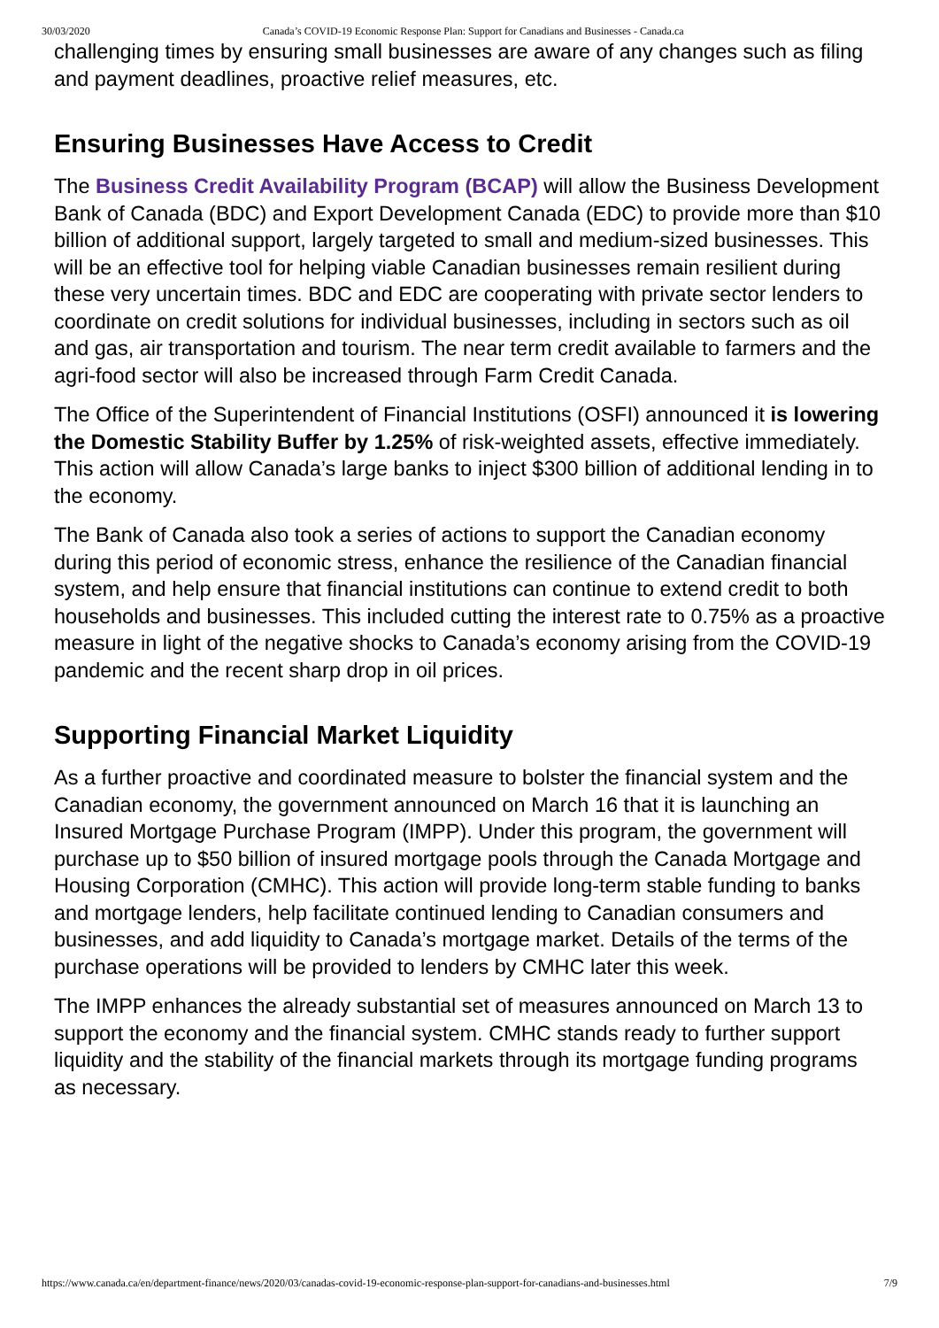30/03/2020 Canada’s COVID-19 Economic Response Plan: Support for Canadians and Businesses - Canada.ca
challenging times by ensuring small businesses are aware of any changes such as filing and payment deadlines, proactive relief measures, etc.
Ensuring Businesses Have Access to Credit
The Business Credit Availability Program (BCAP) will allow the Business Development Bank of Canada (BDC) and Export Development Canada (EDC) to provide more than $10 billion of additional support, largely targeted to small and medium-sized businesses. This will be an effective tool for helping viable Canadian businesses remain resilient during these very uncertain times. BDC and EDC are cooperating with private sector lenders to coordinate on credit solutions for individual businesses, including in sectors such as oil and gas, air transportation and tourism. The near term credit available to farmers and the agri-food sector will also be increased through Farm Credit Canada.
The Office of the Superintendent of Financial Institutions (OSFI) announced it is lowering the Domestic Stability Buffer by 1.25% of risk-weighted assets, effective immediately. This action will allow Canada’s large banks to inject $300 billion of additional lending in to the economy.
The Bank of Canada also took a series of actions to support the Canadian economy during this period of economic stress, enhance the resilience of the Canadian financial system, and help ensure that financial institutions can continue to extend credit to both households and businesses. This included cutting the interest rate to 0.75% as a proactive measure in light of the negative shocks to Canada’s economy arising from the COVID-19 pandemic and the recent sharp drop in oil prices.
Supporting Financial Market Liquidity
As a further proactive and coordinated measure to bolster the financial system and the Canadian economy, the government announced on March 16 that it is launching an Insured Mortgage Purchase Program (IMPP). Under this program, the government will purchase up to $50 billion of insured mortgage pools through the Canada Mortgage and Housing Corporation (CMHC). This action will provide long-term stable funding to banks and mortgage lenders, help facilitate continued lending to Canadian consumers and businesses, and add liquidity to Canada’s mortgage market. Details of the terms of the purchase operations will be provided to lenders by CMHC later this week.
The IMPP enhances the already substantial set of measures announced on March 13 to support the economy and the financial system. CMHC stands ready to further support liquidity and the stability of the financial markets through its mortgage funding programs as necessary.
https://www.canada.ca/en/department-finance/news/2020/03/canadas-covid-19-economic-response-plan-support-for-canadians-and-businesses.html 7/9